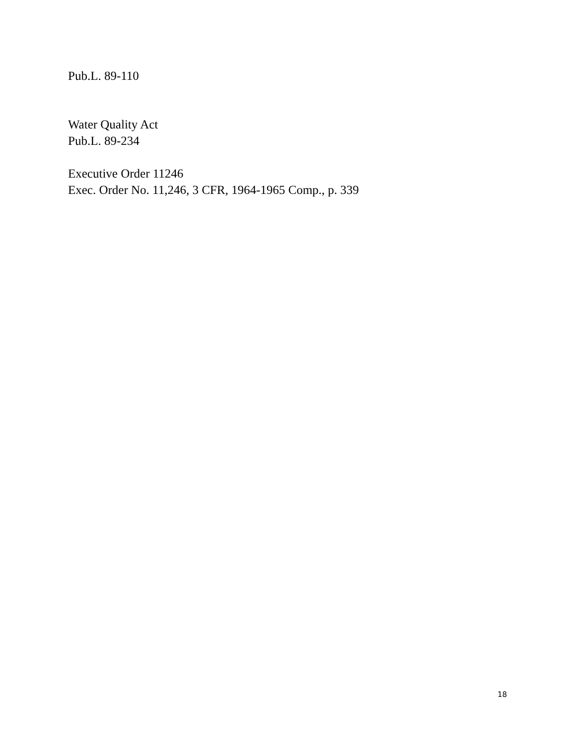Pub.L. 89-110
Water Quality Act
Pub.L. 89-234
Executive Order 11246
Exec. Order No. 11,246, 3 CFR, 1964-1965 Comp., p. 339
18